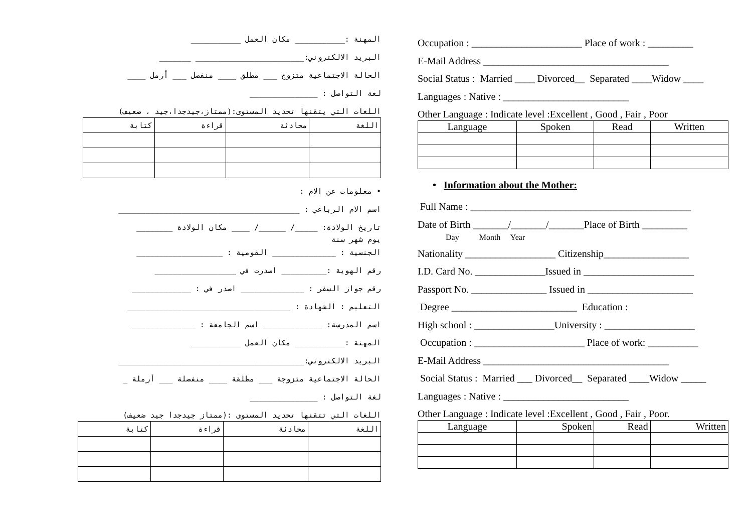المهنة :___________ مكان العمل ___________
البريد الالكتروني:________________________ _______
الحالة الاجتماعية متزوج ___ مطلق ____ منفصل ___ أرمل ____
لغة التواصل : _______________
اللغات التي يتقنها تحديد المستوى:(ممتاز،جيدجدا،جيد ، ضعيف)
| اللغة | محادثة | قراءة | كتابة |
| --- | --- | --- | --- |
• معلومات عن الام :
اسم الام الرباعي : ________________________________________
تاريخ الولادة: _____/ ______/ ____ مكان الولادة ________
يوم شهر سنة
الجنسية : ______________ القومية : ___________________
رقم الهوية :__________ اصدرت في __________________
رقم جواز السفر : ______________ اصدر في : _____________
التعليم : الشهادة : ____________________________________
اسم المدرسة: _____________ اسم الجامعة : ______________
المهنة :___________ مكان العمل ___________
البريد الالكتروني:_________________________________________
الحالة الاجتماعية متزوجة ___ مطلقة ____ منفصلة ___ أرملة _
لغة التواصل : _______________
اللغات التي تتقنها تحديد المستوى :(ممتاز جيدجدا جيد ضعيف)
| اللغة | محادثة | قراءة | كتابة |
| --- | --- | --- | --- |
Occupation : ______________________ Place of work : _________
E-Mail Address _____________________________________
Social Status : Married ____ Divorced__ Separated ____Widow ____
Languages : Native : _________________________
Other Language : Indicate level :Excellent , Good , Fair , Poor
| Language | Spoken | Read | Written |
| --- | --- | --- | --- |
• Information about the Mother:
Full Name : ____________________________________________
Date of Birth _______/_______/_______Place of Birth _________
Day Month Year
Nationality __________________ Citizenship_________________
I.D. Card No. ______________Issued in ______________________
Passport No. _______________ Issued in _____________________
Degree _________________________ Education :
High school : ________________University : __________________
Occupation : ______________________ Place of work: __________
E-Mail Address _____________________________________
Social Status : Married ___ Divorced__ Separated ____Widow _____
Languages : Native : _________________________
Other Language : Indicate level :Excellent , Good , Fair , Poor.
| Language | Spoken | Read | Written |
| --- | --- | --- | --- |